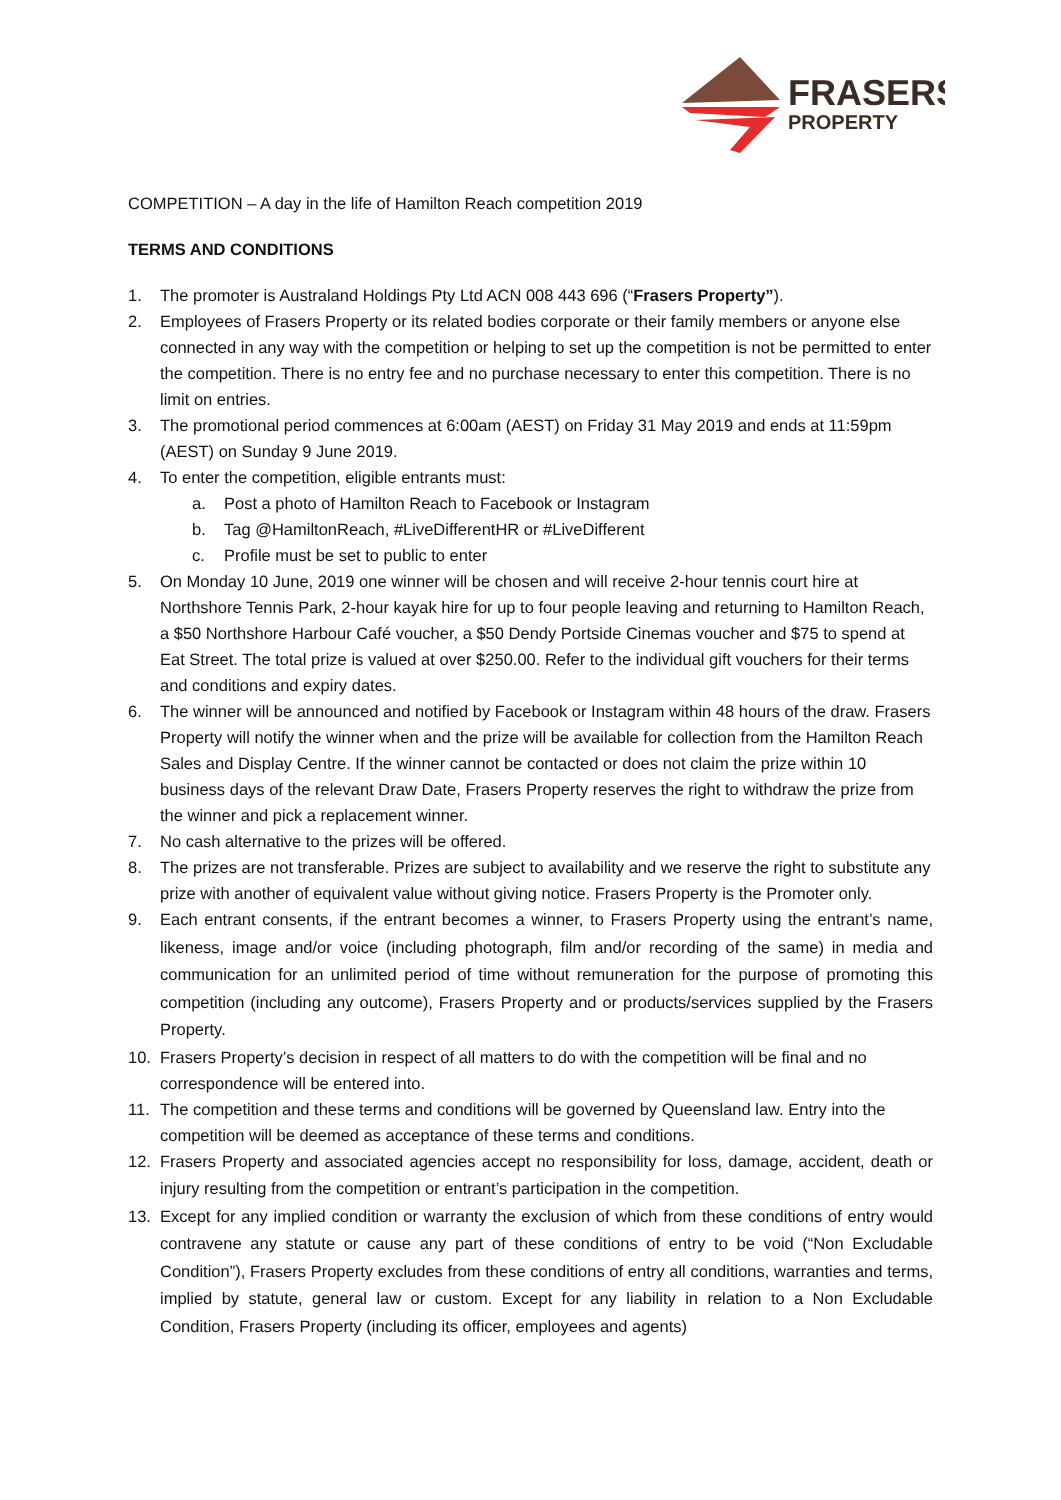FRASERS
PROPERTY
COMPETITION – A day in the life of Hamilton Reach competition 2019
TERMS AND CONDITIONS
1. The promoter is Australand Holdings Pty Ltd ACN 008 443 696 (“Frasers Property”).
2. Employees of Frasers Property or its related bodies corporate or their family members or anyone else connected in any way with the competition or helping to set up the competition is not be permitted to enter the competition. There is no entry fee and no purchase necessary to enter this competition. There is no limit on entries.
3. The promotional period commences at 6:00am (AEST) on Friday 31 May 2019 and ends at 11:59pm (AEST) on Sunday 9 June 2019.
4. To enter the competition, eligible entrants must:
a. Post a photo of Hamilton Reach to Facebook or Instagram
b. Tag @HamiltonReach, #LiveDifferentHR or #LiveDifferent
c. Profile must be set to public to enter
5. On Monday 10 June, 2019 one winner will be chosen and will receive 2-hour tennis court hire at Northshore Tennis Park, 2-hour kayak hire for up to four people leaving and returning to Hamilton Reach, a $50 Northshore Harbour Café voucher, a $50 Dendy Portside Cinemas voucher and $75 to spend at Eat Street. The total prize is valued at over $250.00. Refer to the individual gift vouchers for their terms and conditions and expiry dates.
6. The winner will be announced and notified by Facebook or Instagram within 48 hours of the draw. Frasers Property will notify the winner when and the prize will be available for collection from the Hamilton Reach Sales and Display Centre. If the winner cannot be contacted or does not claim the prize within 10 business days of the relevant Draw Date, Frasers Property reserves the right to withdraw the prize from the winner and pick a replacement winner.
7. No cash alternative to the prizes will be offered.
8. The prizes are not transferable. Prizes are subject to availability and we reserve the right to substitute any prize with another of equivalent value without giving notice. Frasers Property is the Promoter only.
9. Each entrant consents, if the entrant becomes a winner, to Frasers Property using the entrant’s name, likeness, image and/or voice (including photograph, film and/or recording of the same) in media and communication for an unlimited period of time without remuneration for the purpose of promoting this competition (including any outcome), Frasers Property and or products/services supplied by the Frasers Property.
10. Frasers Property’s decision in respect of all matters to do with the competition will be final and no correspondence will be entered into.
11. The competition and these terms and conditions will be governed by Queensland law. Entry into the competition will be deemed as acceptance of these terms and conditions.
12. Frasers Property and associated agencies accept no responsibility for loss, damage, accident, death or injury resulting from the competition or entrant’s participation in the competition.
13. Except for any implied condition or warranty the exclusion of which from these conditions of entry would contravene any statute or cause any part of these conditions of entry to be void (“Non Excludable Condition”), Frasers Property excludes from these conditions of entry all conditions, warranties and terms, implied by statute, general law or custom. Except for any liability in relation to a Non Excludable Condition, Frasers Property (including its officer, employees and agents)